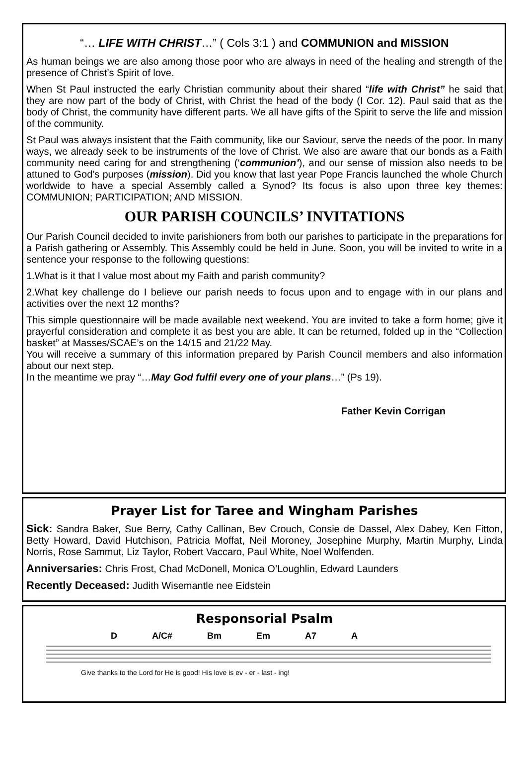“… LIFE WITH CHRIST…” ( Cols 3:1 ) and COMMUNION and MISSION
As human beings we are also among those poor who are always in need of the healing and strength of the presence of Christ’s Spirit of love.
When St Paul instructed the early Christian community about their shared “life with Christ” he said that they are now part of the body of Christ, with Christ the head of the body (I Cor. 12). Paul said that as the body of Christ, the community have different parts. We all have gifts of the Spirit to serve the life and mission of the community.
St Paul was always insistent that the Faith community, like our Saviour, serve the needs of the poor. In many ways, we already seek to be instruments of the love of Christ. We also are aware that our bonds as a Faith community need caring for and strengthening (‘communion’), and our sense of mission also needs to be attuned to God’s purposes (mission). Did you know that last year Pope Francis launched the whole Church worldwide to have a special Assembly called a Synod? Its focus is also upon three key themes: COMMUNION; PARTICIPATION; AND MISSION.
OUR PARISH COUNCILS’ INVITATIONS
Our Parish Council decided to invite parishioners from both our parishes to participate in the preparations for a Parish gathering or Assembly. This Assembly could be held in June. Soon, you will be invited to write in a sentence your response to the following questions:
1.What is it that I value most about my Faith and parish community?
2.What key challenge do I believe our parish needs to focus upon and to engage with in our plans and activities over the next 12 months?
This simple questionnaire will be made available next weekend. You are invited to take a form home; give it prayerful consideration and complete it as best you are able. It can be returned, folded up in the “Collection basket” at Masses/SCAE’s on the 14/15 and 21/22 May.
You will receive a summary of this information prepared by Parish Council members and also information about our next step.
In the meantime we pray “…May God fulfil every one of your plans…” (Ps 19).
Father Kevin Corrigan
Prayer List for Taree and Wingham Parishes
Sick: Sandra Baker, Sue Berry, Cathy Callinan, Bev Crouch, Consie de Dassel, Alex Dabey, Ken Fitton, Betty Howard, David Hutchison, Patricia Moffat, Neil Moroney, Josephine Murphy, Martin Murphy, Linda Norris, Rose Sammut, Liz Taylor, Robert Vaccaro, Paul White, Noel Wolfenden.
Anniversaries: Chris Frost, Chad McDonell, Monica O’Loughlin, Edward Launders
Recently Deceased: Judith Wisemantle nee Eidstein
Responsorial Psalm
D A/C# Bm Em A7 A
Give thanks to the Lord for He is good! His love is ev - er - last - ing!